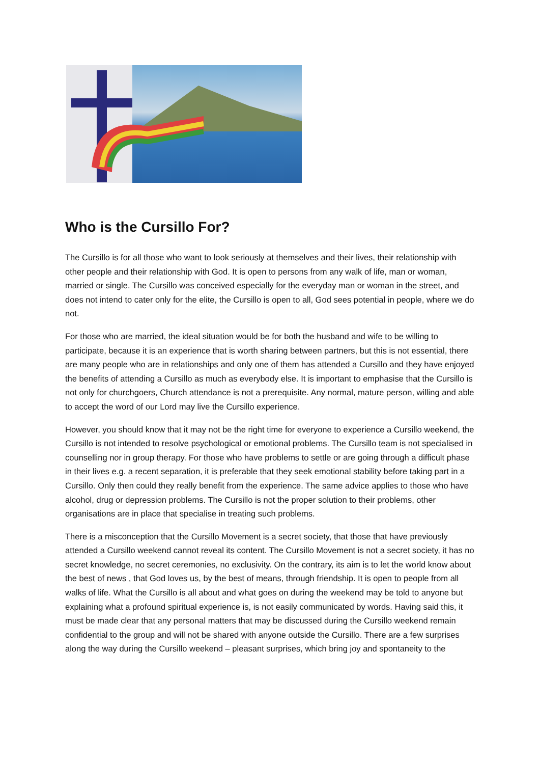Who is the Cursillo For?
The Cursillo is for all those who want to look seriously at themselves and their lives, their relationship with other people and their relationship with God. It is open to persons from any walk of life, man or woman, married or single. The Cursillo was conceived especially for the everyday man or woman in the street, and does not intend to cater only for the elite, the Cursillo is open to all, God sees potential in people, where we do not.
For those who are married, the ideal situation would be for both the husband and wife to be willing to participate, because it is an experience that is worth sharing between partners, but this is not essential, there are many people who are in relationships and only one of them has attended a Cursillo and they have enjoyed the benefits of attending a Cursillo as much as everybody else. It is important to emphasise that the Cursillo is not only for churchgoers, Church attendance is not a prerequisite. Any normal, mature person, willing and able to accept the word of our Lord may live the Cursillo experience.
However, you should know that it may not be the right time for everyone to experience a Cursillo weekend, the Cursillo is not intended to resolve psychological or emotional problems. The Cursillo team is not specialised in counselling nor in group therapy. For those who have problems to settle or are going through a difficult phase in their lives e.g. a recent separation, it is preferable that they seek emotional stability before taking part in a Cursillo. Only then could they really benefit from the experience. The same advice applies to those who have alcohol, drug or depression problems. The Cursillo is not the proper solution to their problems, other organisations are in place that specialise in treating such problems.
There is a misconception that the Cursillo Movement is a secret society, that those that have previously attended a Cursillo weekend cannot reveal its content. The Cursillo Movement is not a secret society, it has no secret knowledge, no secret ceremonies, no exclusivity. On the contrary, its aim is to let the world know about the best of news , that God loves us, by the best of means, through friendship. It is open to people from all walks of life. What the Cursillo is all about and what goes on during the weekend may be told to anyone but explaining what a profound spiritual experience is, is not easily communicated by words. Having said this, it must be made clear that any personal matters that may be discussed during the Cursillo weekend remain confidential to the group and will not be shared with anyone outside the Cursillo. There are a few surprises along the way during the Cursillo weekend – pleasant surprises, which bring joy and spontaneity to the